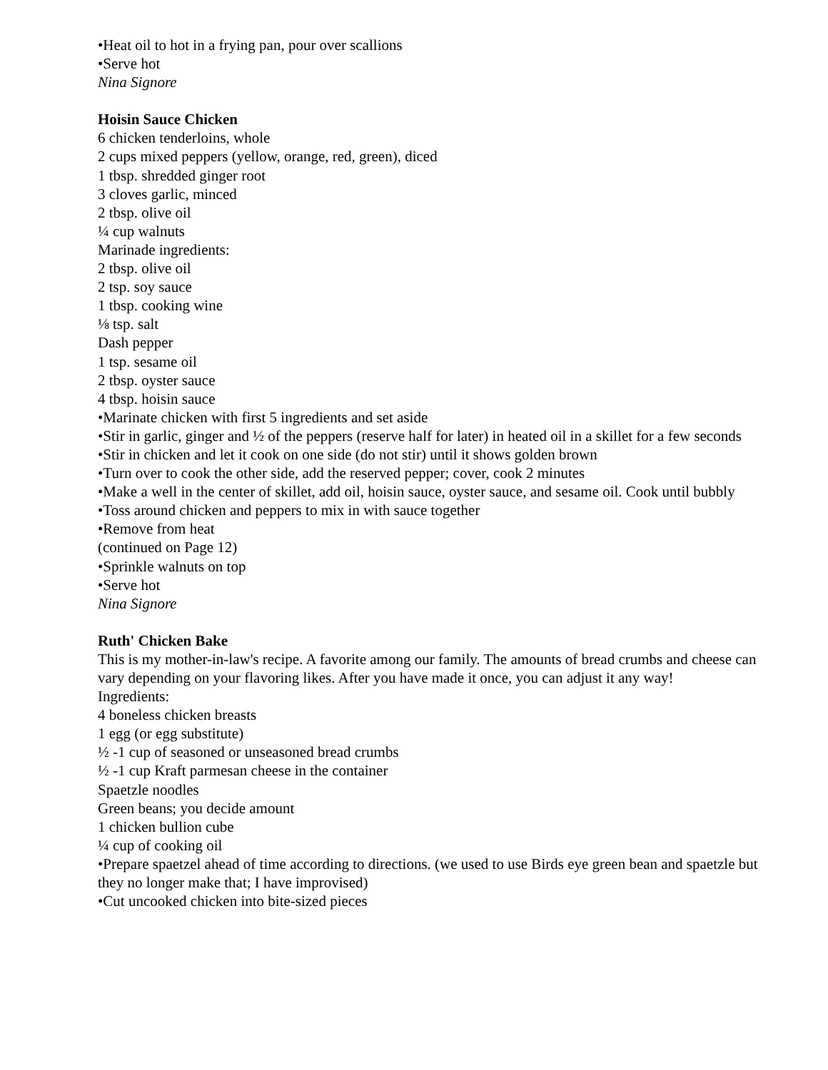•Heat oil to hot in a frying pan, pour over scallions
•Serve hot
Nina Signore
Hoisin Sauce Chicken
6 chicken tenderloins, whole
2 cups mixed peppers (yellow, orange, red, green), diced
1 tbsp. shredded ginger root
3 cloves garlic, minced
2 tbsp. olive oil
¼ cup walnuts
Marinade ingredients:
2 tbsp. olive oil
2 tsp. soy sauce
1 tbsp. cooking wine
⅛ tsp. salt
Dash pepper
1 tsp. sesame oil
2 tbsp. oyster sauce
4 tbsp. hoisin sauce
•Marinate chicken with first 5 ingredients and set aside
•Stir in garlic, ginger and ½ of the peppers (reserve half for later) in heated oil in a skillet for a few seconds
•Stir in chicken and let it cook on one side (do not stir) until it shows golden brown
•Turn over to cook the other side, add the reserved pepper; cover, cook 2 minutes
•Make a well in the center of skillet, add oil, hoisin sauce, oyster sauce, and sesame oil. Cook until bubbly
•Toss around chicken and peppers to mix in with sauce together
•Remove from heat
(continued on Page 12)
•Sprinkle walnuts on top
•Serve hot
Nina Signore
Ruth' Chicken Bake
This is my mother-in-law's recipe. A favorite among our family. The amounts of bread crumbs and cheese can vary depending on your flavoring likes. After you have made it once, you can adjust it any way!
Ingredients:
4 boneless chicken breasts
1 egg (or egg substitute)
½ -1 cup of seasoned or unseasoned bread crumbs
½ -1 cup Kraft parmesan cheese in the container
Spaetzle noodles
Green beans; you decide amount
1 chicken bullion cube
¼ cup of cooking oil
•Prepare spaetzel ahead of time according to directions. (we used to use Birds eye green bean and spaetzle but they no longer make that; I have improvised)
•Cut uncooked chicken into bite-sized pieces